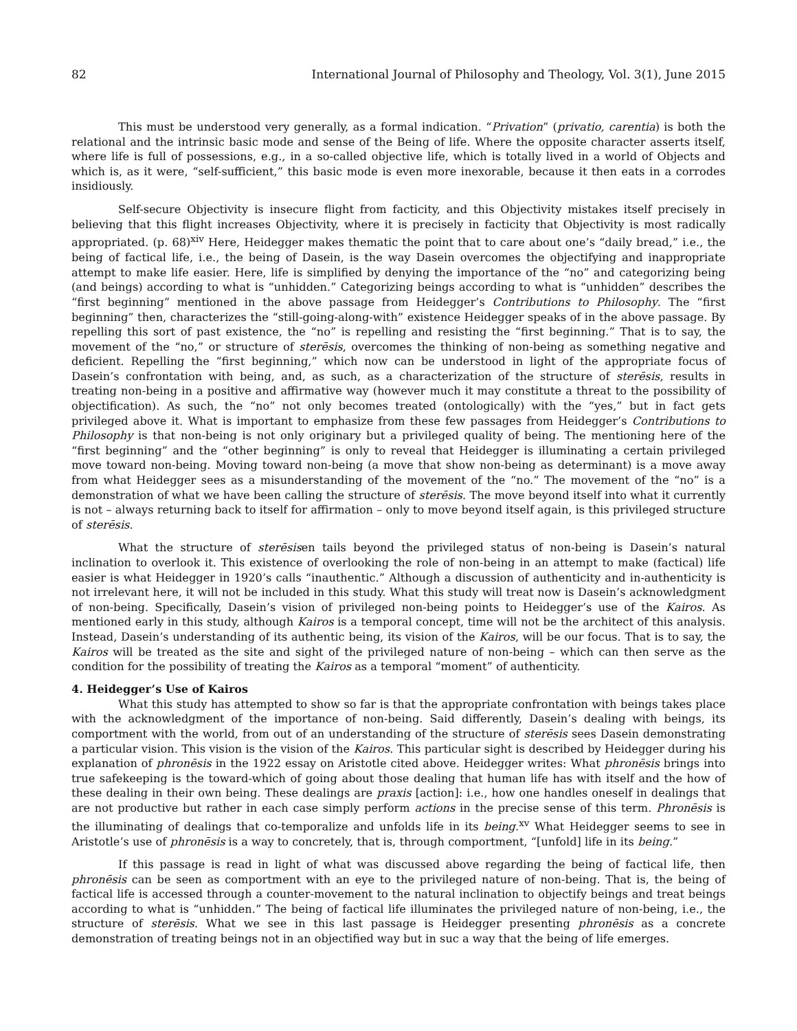82 International Journal of Philosophy and Theology, Vol. 3(1), June 2015
This must be understood very generally, as a formal indication. “Privation” (privatio, carentia) is both the relational and the intrinsic basic mode and sense of the Being of life. Where the opposite character asserts itself, where life is full of possessions, e.g., in a so-called objective life, which is totally lived in a world of Objects and which is, as it were, “self-sufficient,” this basic mode is even more inexorable, because it then eats in a corrodes insidiously.
Self-secure Objectivity is insecure flight from facticity, and this Objectivity mistakes itself precisely in believing that this flight increases Objectivity, where it is precisely in facticity that Objectivity is most radically appropriated. (p. 68)<sup>xiv</sup> Here, Heidegger makes thematic the point that to care about one’s “daily bread,” i.e., the being of factical life, i.e., the being of Dasein, is the way Dasein overcomes the objectifying and inappropriate attempt to make life easier. Here, life is simplified by denying the importance of the “no” and categorizing being (and beings) according to what is “unhidden.” Categorizing beings according to what is “unhidden” describes the “first beginning” mentioned in the above passage from Heidegger’s Contributions to Philosophy. The “first beginning” then, characterizes the “still-going-along-with” existence Heidegger speaks of in the above passage. By repelling this sort of past existence, the “no” is repelling and resisting the “first beginning.” That is to say, the movement of the “no,” or structure of sterēsis, overcomes the thinking of non-being as something negative and deficient. Repelling the “first beginning,” which now can be understood in light of the appropriate focus of Dasein’s confrontation with being, and, as such, as a characterization of the structure of sterēsis, results in treating non-being in a positive and affirmative way (however much it may constitute a threat to the possibility of objectification). As such, the “no” not only becomes treated (ontologically) with the “yes,” but in fact gets privileged above it. What is important to emphasize from these few passages from Heidegger’s Contributions to Philosophy is that non-being is not only originary but a privileged quality of being. The mentioning here of the “first beginning” and the “other beginning” is only to reveal that Heidegger is illuminating a certain privileged move toward non-being. Moving toward non-being (a move that show non-being as determinant) is a move away from what Heidegger sees as a misunderstanding of the movement of the “no.” The movement of the “no” is a demonstration of what we have been calling the structure of sterēsis. The move beyond itself into what it currently is not – always returning back to itself for affirmation – only to move beyond itself again, is this privileged structure of sterēsis.
What the structure of sterēsisen tails beyond the privileged status of non-being is Dasein’s natural inclination to overlook it. This existence of overlooking the role of non-being in an attempt to make (factical) life easier is what Heidegger in 1920’s calls “inauthentic.” Although a discussion of authenticity and in-authenticity is not irrelevant here, it will not be included in this study. What this study will treat now is Dasein’s acknowledgment of non-being. Specifically, Dasein’s vision of privileged non-being points to Heidegger’s use of the Kairos. As mentioned early in this study, although Kairos is a temporal concept, time will not be the architect of this analysis. Instead, Dasein’s understanding of its authentic being, its vision of the Kairos, will be our focus. That is to say, the Kairos will be treated as the site and sight of the privileged nature of non-being – which can then serve as the condition for the possibility of treating the Kairos as a temporal “moment” of authenticity.
4. Heidegger’s Use of Kairos
What this study has attempted to show so far is that the appropriate confrontation with beings takes place with the acknowledgment of the importance of non-being. Said differently, Dasein’s dealing with beings, its comportment with the world, from out of an understanding of the structure of sterēsis sees Dasein demonstrating a particular vision. This vision is the vision of the Kairos. This particular sight is described by Heidegger during his explanation of phronēsis in the 1922 essay on Aristotle cited above. Heidegger writes: What phronēsis brings into true safekeeping is the toward-which of going about those dealing that human life has with itself and the how of these dealing in their own being. These dealings are praxis [action]: i.e., how one handles oneself in dealings that are not productive but rather in each case simply perform actions in the precise sense of this term. Phronēsis is the illuminating of dealings that co-temporalize and unfolds life in its being.<sup>xv</sup> What Heidegger seems to see in Aristotle’s use of phronēsis is a way to concretely, that is, through comportment, “[unfold] life in its being.”
If this passage is read in light of what was discussed above regarding the being of factical life, then phronēsis can be seen as comportment with an eye to the privileged nature of non-being. That is, the being of factical life is accessed through a counter-movement to the natural inclination to objectify beings and treat beings according to what is “unhidden.” The being of factical life illuminates the privileged nature of non-being, i.e., the structure of sterēsis. What we see in this last passage is Heidegger presenting phronēsis as a concrete demonstration of treating beings not in an objectified way but in suc a way that the being of life emerges.